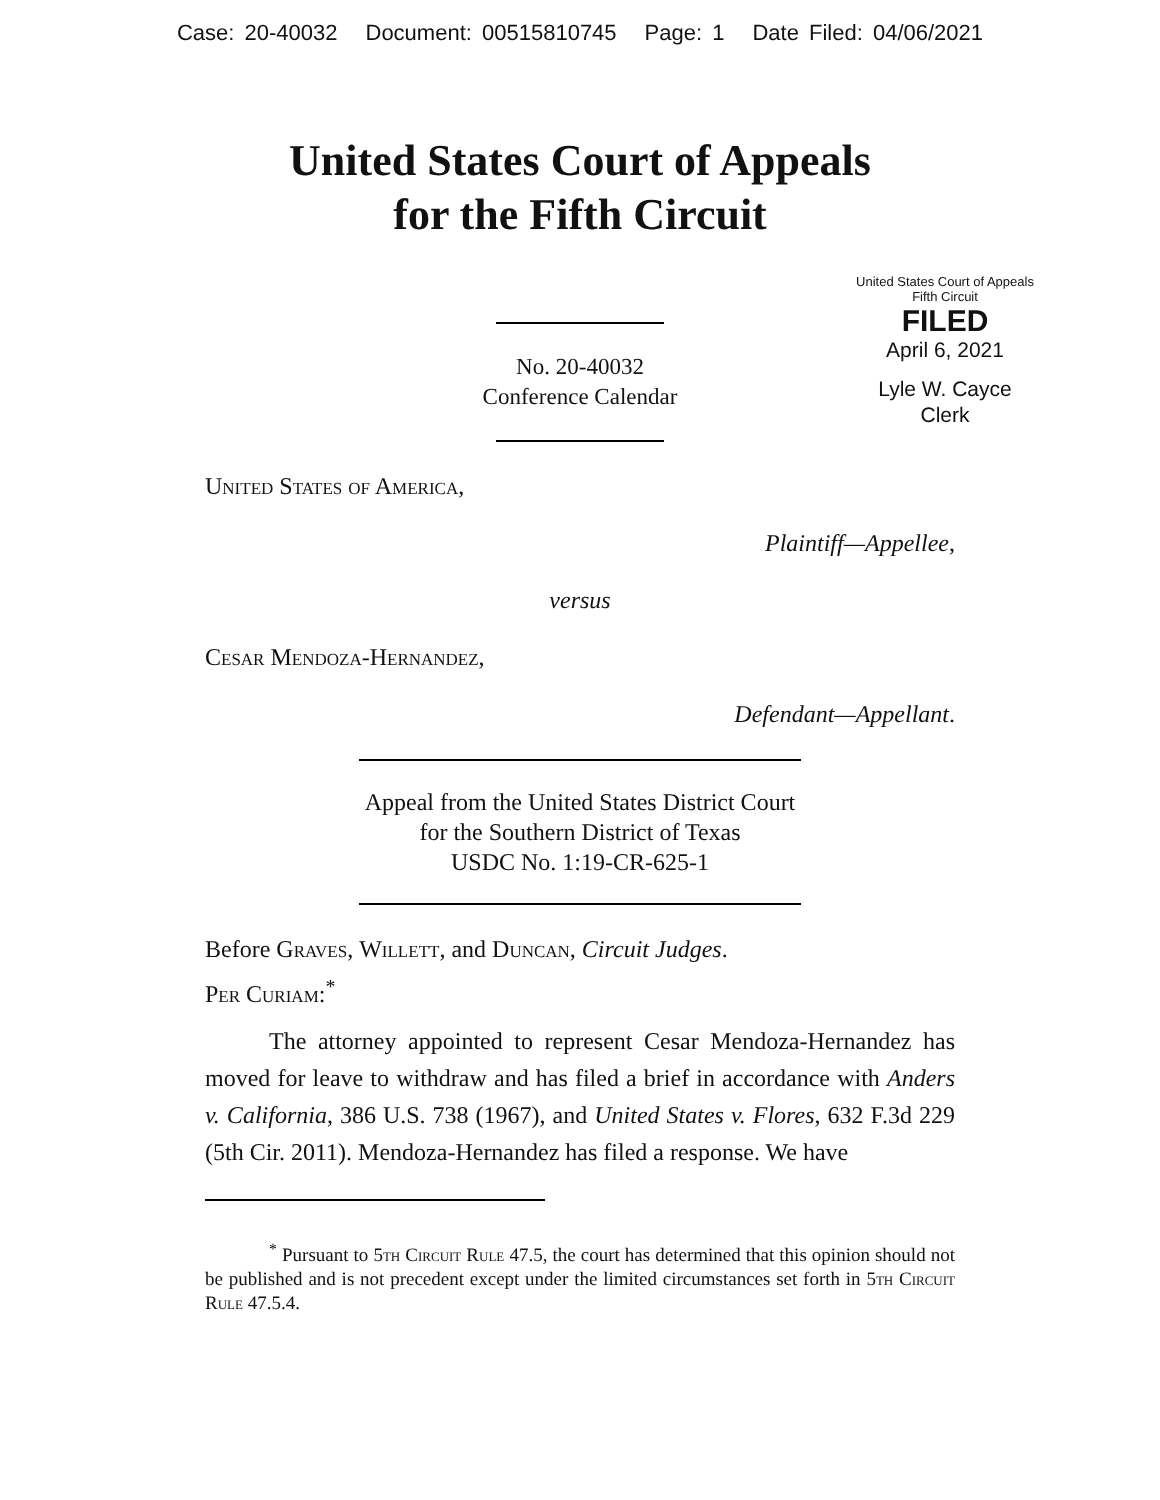Case: 20-40032 Document: 00515810745 Page: 1 Date Filed: 04/06/2021
United States Court of Appeals
for the Fifth Circuit
United States Court of Appeals
Fifth Circuit
FILED
April 6, 2021
Lyle W. Cayce
Clerk
No. 20-40032
Conference Calendar
United States of America,
Plaintiff—Appellee,
versus
Cesar Mendoza-Hernandez,
Defendant—Appellant.
Appeal from the United States District Court
for the Southern District of Texas
USDC No. 1:19-CR-625-1
Before Graves, Willett, and Duncan, Circuit Judges.
Per Curiam:<sup>*</sup>
The attorney appointed to represent Cesar Mendoza-Hernandez has moved for leave to withdraw and has filed a brief in accordance with Anders v. California, 386 U.S. 738 (1967), and United States v. Flores, 632 F.3d 229 (5th Cir. 2011). Mendoza-Hernandez has filed a response. We have
<sup>*</sup> Pursuant to 5th Circuit Rule 47.5, the court has determined that this opinion should not be published and is not precedent except under the limited circumstances set forth in 5th Circuit Rule 47.5.4.